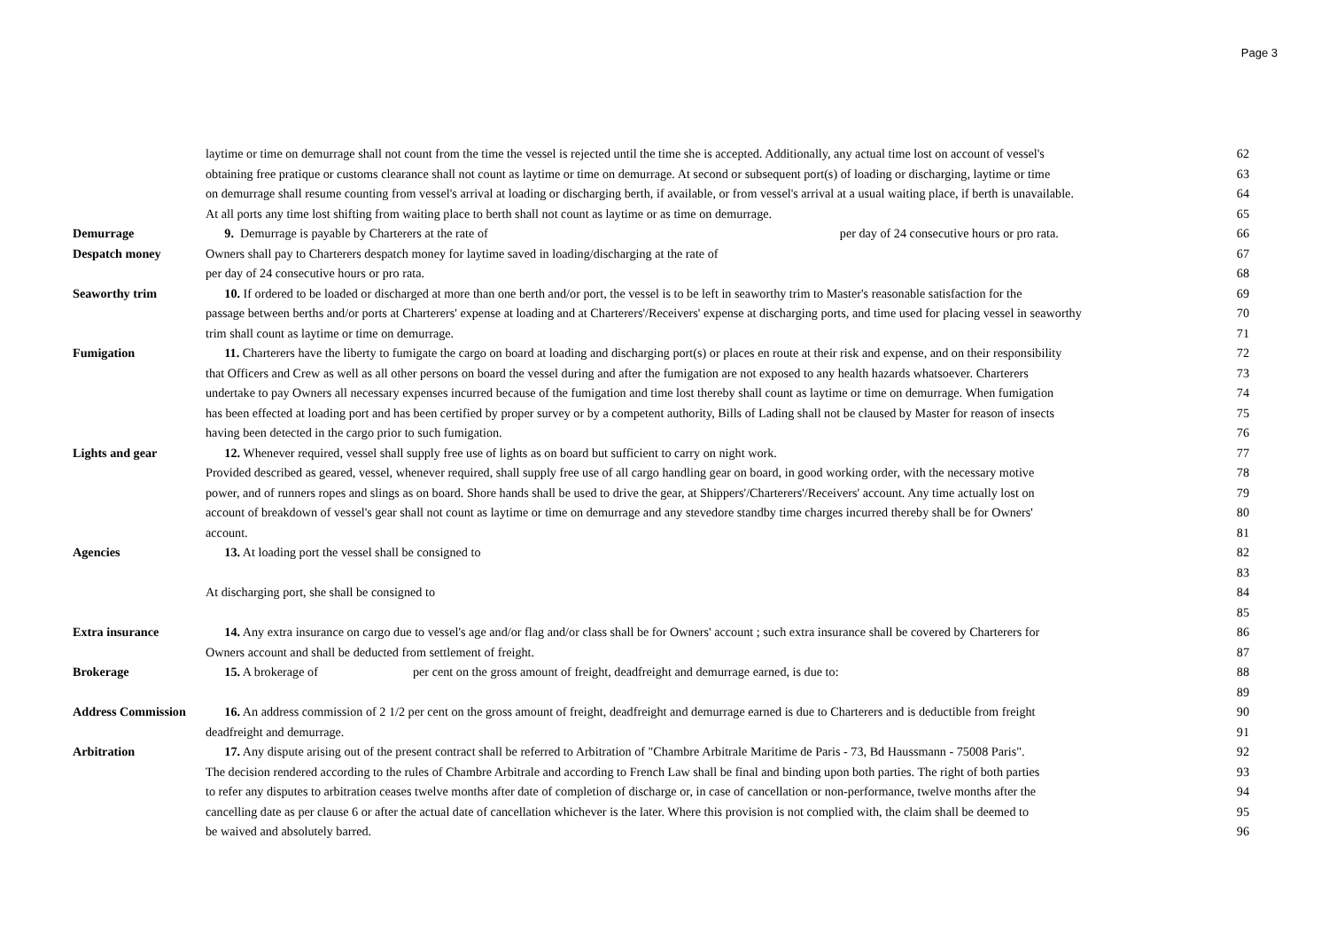Page 3
| | laytime or time on demurrage shall not count from the time the vessel is rejected until the time she is accepted. Additionally, any actual time lost on account of vessel's | 62 |
| | obtaining free pratique or customs clearance shall not count as laytime or time on demurrage. At second or subsequent port(s) of loading or discharging, laytime or time | 63 |
| | on demurrage shall resume counting from vessel's arrival at loading or discharging berth, if available, or from vessel's arrival at a usual waiting place, if berth is unavailable. | 64 |
| | At all ports any time lost shifting from waiting place to berth shall not count as laytime or as time on demurrage. | 65 |
| Demurrage | 9. Demurrage is payable by Charterers at the rate of per day of 24 consecutive hours or pro rata. | 66 |
| Despatch money | Owners shall pay to Charterers despatch money for laytime saved in loading/discharging at the rate of | 67 |
| | per day of 24 consecutive hours or pro rata. | 68 |
| Seaworthy trim | 10. If ordered to be loaded or discharged at more than one berth and/or port, the vessel is to be left in seaworthy trim to Master's reasonable satisfaction for the | 69 |
| | passage between berths and/or ports at Charterers' expense at loading and at Charterers'/Receivers' expense at discharging ports, and time used for placing vessel in seaworthy | 70 |
| | trim shall count as laytime or time on demurrage. | 71 |
| Fumigation | 11. Charterers have the liberty to fumigate the cargo on board at loading and discharging port(s) or places en route at their risk and expense, and on their responsibility | 72 |
| | that Officers and Crew as well as all other persons on board the vessel during and after the fumigation are not exposed to any health hazards whatsoever. Charterers | 73 |
| | undertake to pay Owners all necessary expenses incurred because of the fumigation and time lost thereby shall count as laytime or time on demurrage. When fumigation | 74 |
| | has been effected at loading port and has been certified by proper survey or by a competent authority, Bills of Lading shall not be claused by Master for reason of insects | 75 |
| | having been detected in the cargo prior to such fumigation. | 76 |
| Lights and gear | 12. Whenever required, vessel shall supply free use of lights as on board but sufficient to carry on night work. | 77 |
| | Provided described as geared, vessel, whenever required, shall supply free use of all cargo handling gear on board, in good working order, with the necessary motive | 78 |
| | power, and of runners ropes and slings as on board. Shore hands shall be used to drive the gear, at Shippers'/Charterers'/Receivers' account. Any time actually lost on | 79 |
| | account of breakdown of vessel's gear shall not count as laytime or time on demurrage and any stevedore standby time charges incurred thereby shall be for Owners' | 80 |
| | account. | 81 |
| Agencies | 13. At loading port the vessel shall be consigned to | 82 |
| | | 83 |
| | At discharging port, she shall be consigned to | 84 |
| | | 85 |
| Extra insurance | 14. Any extra insurance on cargo due to vessel's age and/or flag and/or class shall be for Owners' account ; such extra insurance shall be covered by Charterers for | 86 |
| | Owners account and shall be deducted from settlement of freight. | 87 |
| Brokerage | 15. A brokerage of per cent on the gross amount of freight, deadfreight and demurrage earned, is due to: | 88 |
| | | 89 |
| Address Commission | 16. An address commission of 2 1/2 per cent on the gross amount of freight, deadfreight and demurrage earned is due to Charterers and is deductible from freight | 90 |
| | deadfreight and demurrage. | 91 |
| Arbitration | 17. Any dispute arising out of the present contract shall be referred to Arbitration of "Chambre Arbitrale Maritime de Paris - 73, Bd Haussmann - 75008 Paris". | 92 |
| | The decision rendered according to the rules of Chambre Arbitrale and according to French Law shall be final and binding upon both parties. The right of both parties | 93 |
| | to refer any disputes to arbitration ceases twelve months after date of completion of discharge or, in case of cancellation or non-performance, twelve months after the | 94 |
| | cancelling date as per clause 6 or after the actual date of cancellation whichever is the later. Where this provision is not complied with, the claim shall be deemed to | 95 |
| | be waived and absolutely barred. | 96 |